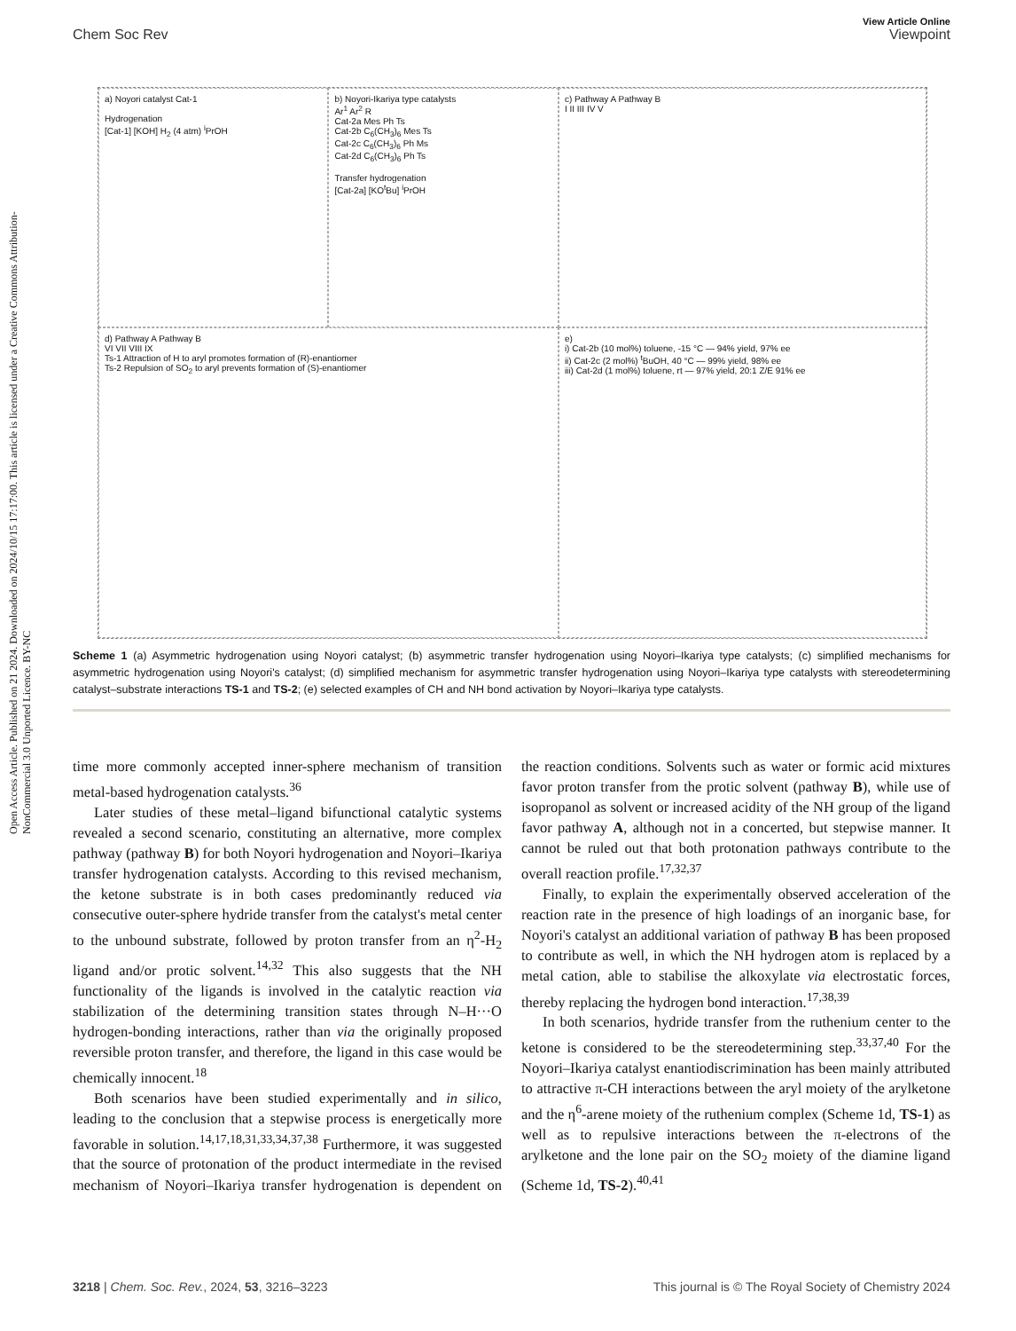Open Access Article. Published on 21 2024. Downloaded on 2024/10/15 17:17:00. This article is licensed under a Creative Commons Attribution-NonCommercial 3.0 Unported Licence. BY-NC
View Article Online
Chem Soc Rev Viewpoint
a) Noyori catalyst Cat-1
Hydrogenation
[Cat-1] [KOH] H<sub>2</sub> (4 atm) <sup>i</sup>PrOH
b) Noyori-Ikariya type catalysts
Ar<sup>1</sup> Ar<sup>2</sup> R
Cat-2a Mes Ph Ts
Cat-2b C<sub>6</sub>(CH<sub>3</sub>)<sub>6</sub> Mes Ts
Cat-2c C<sub>6</sub>(CH<sub>3</sub>)<sub>6</sub> Ph Ms
Cat-2d C<sub>6</sub>(CH<sub>3</sub>)<sub>6</sub> Ph Ts
Transfer hydrogenation
[Cat-2a] [KO<sup>t</sup>Bu] <sup>i</sup>PrOH
c) Pathway A Pathway B
I II III IV V
d) Pathway A Pathway B
VI VII VIII IX
Ts-1 Attraction of H to aryl promotes formation of (R)-enantiomer
Ts-2 Repulsion of SO<sub>2</sub> to aryl prevents formation of (S)-enantiomer
e)
i) Cat-2b (10 mol%) toluene, -15 °C — 94% yield, 97% ee
ii) Cat-2c (2 mol%) <sup>t</sup>BuOH, 40 °C — 99% yield, 98% ee
iii) Cat-2d (1 mol%) toluene, rt — 97% yield, 20:1 Z/E 91% ee
Scheme 1 (a) Asymmetric hydrogenation using Noyori catalyst; (b) asymmetric transfer hydrogenation using Noyori–Ikariya type catalysts; (c) simplified mechanisms for asymmetric hydrogenation using Noyori's catalyst; (d) simplified mechanism for asymmetric transfer hydrogenation using Noyori–Ikariya type catalysts with stereodetermining catalyst–substrate interactions TS-1 and TS-2; (e) selected examples of CH and NH bond activation by Noyori–Ikariya type catalysts.
time more commonly accepted inner-sphere mechanism of transition metal-based hydrogenation catalysts.<sup>36</sup>
Later studies of these metal–ligand bifunctional catalytic systems revealed a second scenario, constituting an alternative, more complex pathway (pathway B) for both Noyori hydrogenation and Noyori–Ikariya transfer hydrogenation catalysts. According to this revised mechanism, the ketone substrate is in both cases predominantly reduced via consecutive outer-sphere hydride transfer from the catalyst's metal center to the unbound substrate, followed by proton transfer from an η<sup>2</sup>-H<sub>2</sub> ligand and/or protic solvent.<sup>14,32</sup> This also suggests that the NH functionality of the ligands is involved in the catalytic reaction via stabilization of the determining transition states through N–H···O hydrogen-bonding interactions, rather than via the originally proposed reversible proton transfer, and therefore, the ligand in this case would be chemically innocent.<sup>18</sup>
Both scenarios have been studied experimentally and in silico, leading to the conclusion that a stepwise process is energetically more favorable in solution.<sup>14,17,18,31,33,34,37,38</sup> Furthermore, it was suggested that the source of protonation of the product intermediate in the revised mechanism of Noyori–Ikariya transfer hydrogenation is dependent on the reaction conditions. Solvents such as water or formic acid mixtures favor proton transfer from the protic solvent (pathway B), while use of isopropanol as solvent or increased acidity of the NH group of the ligand favor pathway A, although not in a concerted, but stepwise manner. It cannot be ruled out that both protonation pathways contribute to the overall reaction profile.<sup>17,32,37</sup>
Finally, to explain the experimentally observed acceleration of the reaction rate in the presence of high loadings of an inorganic base, for Noyori's catalyst an additional variation of pathway B has been proposed to contribute as well, in which the NH hydrogen atom is replaced by a metal cation, able to stabilise the alkoxylate via electrostatic forces, thereby replacing the hydrogen bond interaction.<sup>17,38,39</sup>
In both scenarios, hydride transfer from the ruthenium center to the ketone is considered to be the stereodetermining step.<sup>33,37,40</sup> For the Noyori–Ikariya catalyst enantiodiscrimination has been mainly attributed to attractive π-CH interactions between the aryl moiety of the arylketone and the η<sup>6</sup>-arene moiety of the ruthenium complex (Scheme 1d, TS-1) as well as to repulsive interactions between the π-electrons of the arylketone and the lone pair on the SO<sub>2</sub> moiety of the diamine ligand (Scheme 1d, TS-2).<sup>40,41</sup>
3218 | Chem. Soc. Rev., 2024, 53, 3216–3223 This journal is © The Royal Society of Chemistry 2024